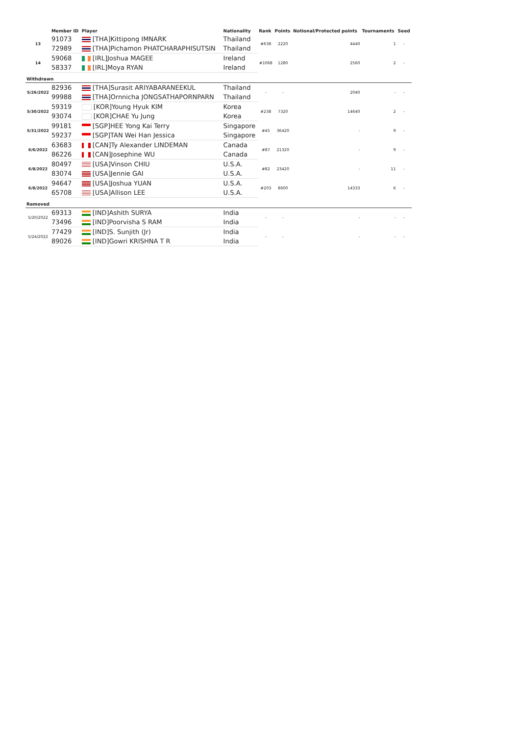| | Member ID | Player | Nationality | Rank | Points | Notional/Protected points | Tournaments | Seed |
| --- | --- | --- | --- | --- | --- | --- | --- | --- |
| 13 | 91073 | [THA]Kittipong IMNARK | Thailand | #638 | 2220 | 4440 | 1 | - |
| | 72989 | [THA]Pichamon PHATCHARAPHISUTSIN | Thailand | | | | | |
| 14 | 59068 | [IRL]Joshua MAGEE | Ireland | #1068 | 1280 | 2560 | 2 | - |
| | 58337 | [IRL]Moya RYAN | Ireland | | | | | |
| Withdrawn | | | | | | | | |
| 5/26/2022 | 82936 | [THA]Surasit ARIYABARANEEKUL | Thailand | - | - | 2040 | - | - |
| | 99988 | [THA]Ornnicha JONGSATHAPORNPARN | Thailand | | | | | |
| 5/30/2022 | 59319 | [KOR]Young Hyuk KIM | Korea | #238 | 7320 | 14640 | 2 | - |
| | 93074 | [KOR]CHAE Yu Jung | Korea | | | | | |
| 5/31/2022 | 99181 | [SGP]HEE Yong Kai Terry | Singapore | #45 | 36420 | - | 9 | - |
| | 59237 | [SGP]TAN Wei Han Jessica | Singapore | | | | | |
| 6/6/2022 | 63683 | [CAN]Ty Alexander LINDEMAN | Canada | #87 | 21320 | - | 9 | - |
| | 86226 | [CAN]Josephine WU | Canada | | | | | |
| 6/8/2022 | 80497 | [USA]Vinson CHIU | U.S.A. | #82 | 23420 | - | 11 | - |
| | 83074 | [USA]Jennie GAI | U.S.A. | | | | | |
| 6/8/2022 | 94647 | [USA]Joshua YUAN | U.S.A. | #203 | 8600 | 14333 | 6 | - |
| | 65708 | [USA]Allison LEE | U.S.A. | | | | | |
| Removed | | | | | | | | |
| 5/20/2022 | 69313 | [IND]Ashith SURYA | India | - | - | - | - | - |
| | 73496 | [IND]Poorvisha S RAM | India | | | | | |
| 5/24/2022 | 77429 | [IND]S. Sunjith (Jr) | India | - | - | - | - | - |
| | 89026 | [IND]Gowri KRISHNA T R | India | | | | | |